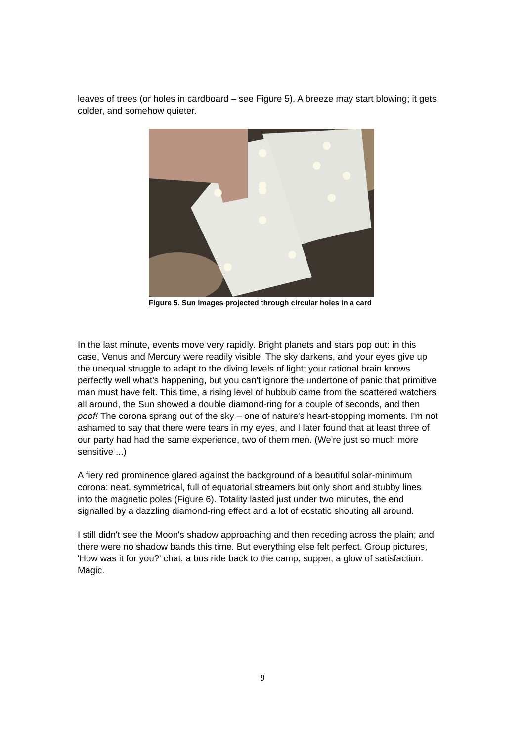leaves of trees (or holes in cardboard – see Figure 5). A breeze may start blowing; it gets colder, and somehow quieter.
Figure 5. Sun images projected through circular holes in a card
In the last minute, events move very rapidly. Bright planets and stars pop out: in this case, Venus and Mercury were readily visible. The sky darkens, and your eyes give up the unequal struggle to adapt to the diving levels of light; your rational brain knows perfectly well what's happening, but you can't ignore the undertone of panic that primitive man must have felt. This time, a rising level of hubbub came from the scattered watchers all around, the Sun showed a double diamond-ring for a couple of seconds, and then poof! The corona sprang out of the sky – one of nature's heart-stopping moments. I'm not ashamed to say that there were tears in my eyes, and I later found that at least three of our party had had the same experience, two of them men. (We're just so much more sensitive ...)
A fiery red prominence glared against the background of a beautiful solar-minimum corona: neat, symmetrical, full of equatorial streamers but only short and stubby lines into the magnetic poles (Figure 6). Totality lasted just under two minutes, the end signalled by a dazzling diamond-ring effect and a lot of ecstatic shouting all around.
I still didn't see the Moon's shadow approaching and then receding across the plain; and there were no shadow bands this time. But everything else felt perfect. Group pictures, 'How was it for you?' chat, a bus ride back to the camp, supper, a glow of satisfaction. Magic.
9